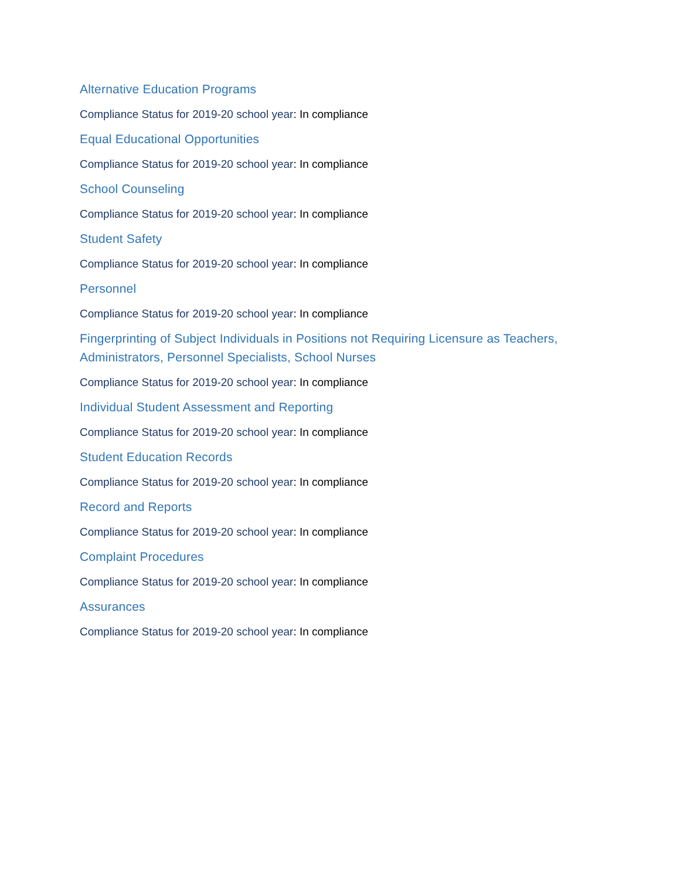Alternative Education Programs
Compliance Status for 2019-20 school year: In compliance
Equal Educational Opportunities
Compliance Status for 2019-20 school year: In compliance
School Counseling
Compliance Status for 2019-20 school year: In compliance
Student Safety
Compliance Status for 2019-20 school year: In compliance
Personnel
Compliance Status for 2019-20 school year: In compliance
Fingerprinting of Subject Individuals in Positions not Requiring Licensure as Teachers, Administrators, Personnel Specialists, School Nurses
Compliance Status for 2019-20 school year: In compliance
Individual Student Assessment and Reporting
Compliance Status for 2019-20 school year: In compliance
Student Education Records
Compliance Status for 2019-20 school year: In compliance
Record and Reports
Compliance Status for 2019-20 school year: In compliance
Complaint Procedures
Compliance Status for 2019-20 school year: In compliance
Assurances
Compliance Status for 2019-20 school year: In compliance